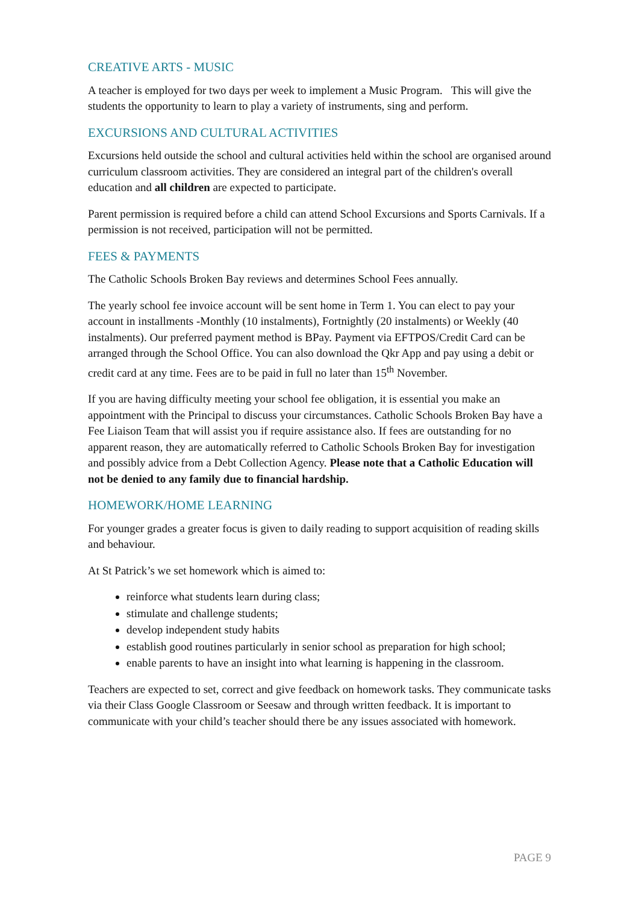CREATIVE ARTS - MUSIC
A teacher is employed for two days per week to implement a Music Program. This will give the students the opportunity to learn to play a variety of instruments, sing and perform.
EXCURSIONS AND CULTURAL ACTIVITIES
Excursions held outside the school and cultural activities held within the school are organised around curriculum classroom activities. They are considered an integral part of the children's overall education and all children are expected to participate.
Parent permission is required before a child can attend School Excursions and Sports Carnivals. If a permission is not received, participation will not be permitted.
FEES & PAYMENTS
The Catholic Schools Broken Bay reviews and determines School Fees annually.
The yearly school fee invoice account will be sent home in Term 1. You can elect to pay your account in installments -Monthly (10 instalments), Fortnightly (20 instalments) or Weekly (40 instalments). Our preferred payment method is BPay. Payment via EFTPOS/Credit Card can be arranged through the School Office. You can also download the Qkr App and pay using a debit or credit card at any time. Fees are to be paid in full no later than 15<sup>th</sup> November.
If you are having difficulty meeting your school fee obligation, it is essential you make an appointment with the Principal to discuss your circumstances. Catholic Schools Broken Bay have a Fee Liaison Team that will assist you if require assistance also. If fees are outstanding for no apparent reason, they are automatically referred to Catholic Schools Broken Bay for investigation and possibly advice from a Debt Collection Agency. Please note that a Catholic Education will not be denied to any family due to financial hardship.
HOMEWORK/HOME LEARNING
For younger grades a greater focus is given to daily reading to support acquisition of reading skills and behaviour.
At St Patrick’s we set homework which is aimed to:
reinforce what students learn during class;
stimulate and challenge students;
develop independent study habits
establish good routines particularly in senior school as preparation for high school;
enable parents to have an insight into what learning is happening in the classroom.
Teachers are expected to set, correct and give feedback on homework tasks. They communicate tasks via their Class Google Classroom or Seesaw and through written feedback. It is important to communicate with your child’s teacher should there be any issues associated with homework.
PAGE 9